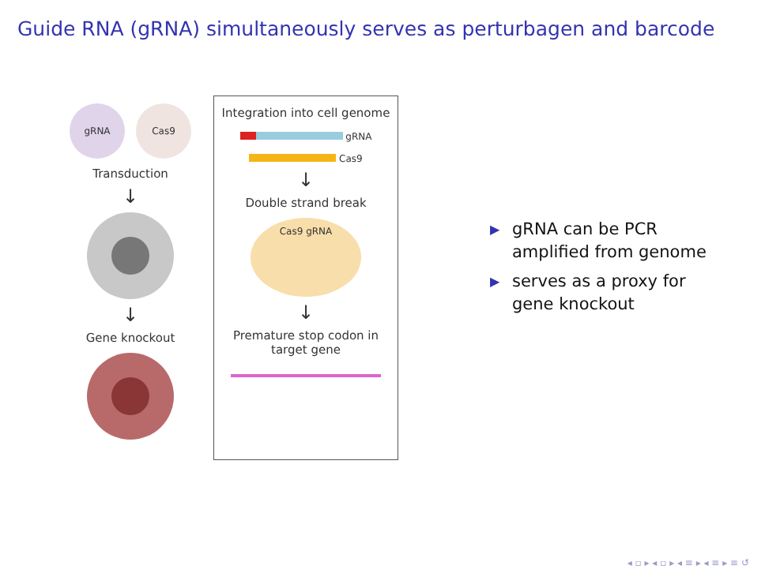Guide RNA (gRNA) simultaneously serves as perturbagen and barcode
gRNA Cas9
Transduction
↓
↓
Gene knockout
Integration into cell genome
gRNA
Cas9
↓
Double strand break
Cas9 gRNA
↓
Premature stop codon in
target gene
▶ gRNA can be PCR amplified from genome
▶ serves as a proxy for gene knockout
◂ ▫ ▸ ◂ ▫ ▸ ◂ ≡ ▸ ◂ ≡ ▸ ≡ ↺